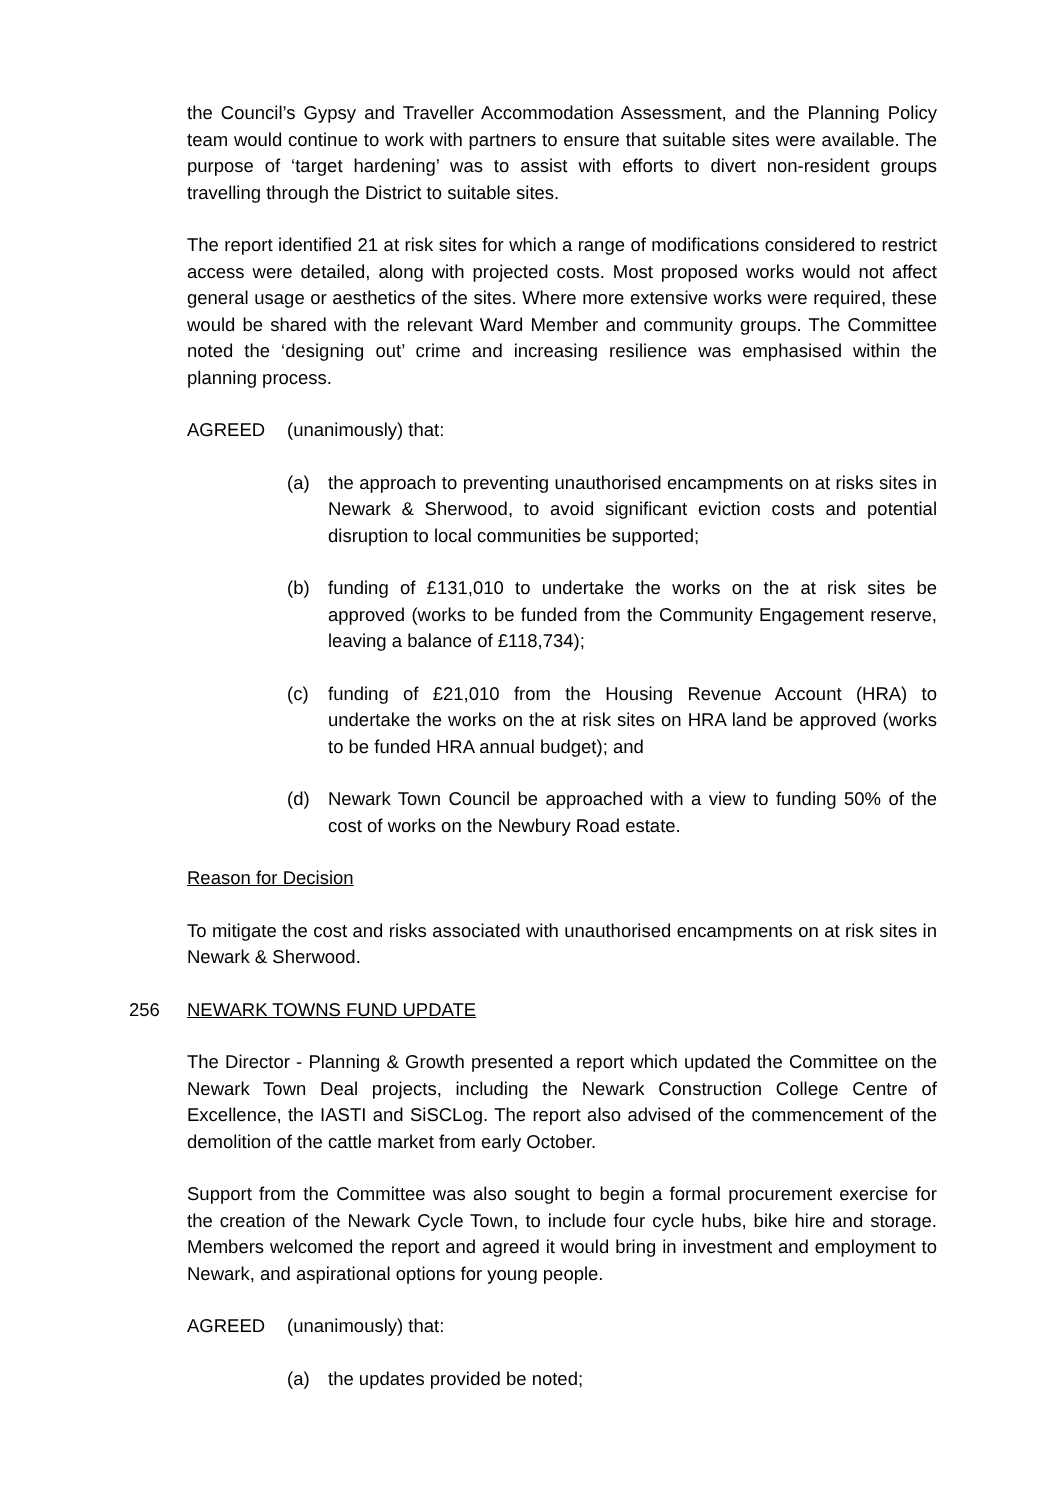the Council’s Gypsy and Traveller Accommodation Assessment, and the Planning Policy team would continue to work with partners to ensure that suitable sites were available. The purpose of ‘target hardening’ was to assist with efforts to divert non-resident groups travelling through the District to suitable sites.
The report identified 21 at risk sites for which a range of modifications considered to restrict access were detailed, along with projected costs. Most proposed works would not affect general usage or aesthetics of the sites. Where more extensive works were required, these would be shared with the relevant Ward Member and community groups. The Committee noted the ‘designing out’ crime and increasing resilience was emphasised within the planning process.
AGREED (unanimously) that:
(a) the approach to preventing unauthorised encampments on at risks sites in Newark & Sherwood, to avoid significant eviction costs and potential disruption to local communities be supported;
(b) funding of £131,010 to undertake the works on the at risk sites be approved (works to be funded from the Community Engagement reserve, leaving a balance of £118,734);
(c) funding of £21,010 from the Housing Revenue Account (HRA) to undertake the works on the at risk sites on HRA land be approved (works to be funded HRA annual budget); and
(d) Newark Town Council be approached with a view to funding 50% of the cost of works on the Newbury Road estate.
Reason for Decision
To mitigate the cost and risks associated with unauthorised encampments on at risk sites in Newark & Sherwood.
256 NEWARK TOWNS FUND UPDATE
The Director - Planning & Growth presented a report which updated the Committee on the Newark Town Deal projects, including the Newark Construction College Centre of Excellence, the IASTI and SiSCLog. The report also advised of the commencement of the demolition of the cattle market from early October.
Support from the Committee was also sought to begin a formal procurement exercise for the creation of the Newark Cycle Town, to include four cycle hubs, bike hire and storage. Members welcomed the report and agreed it would bring in investment and employment to Newark, and aspirational options for young people.
AGREED (unanimously) that:
(a) the updates provided be noted;